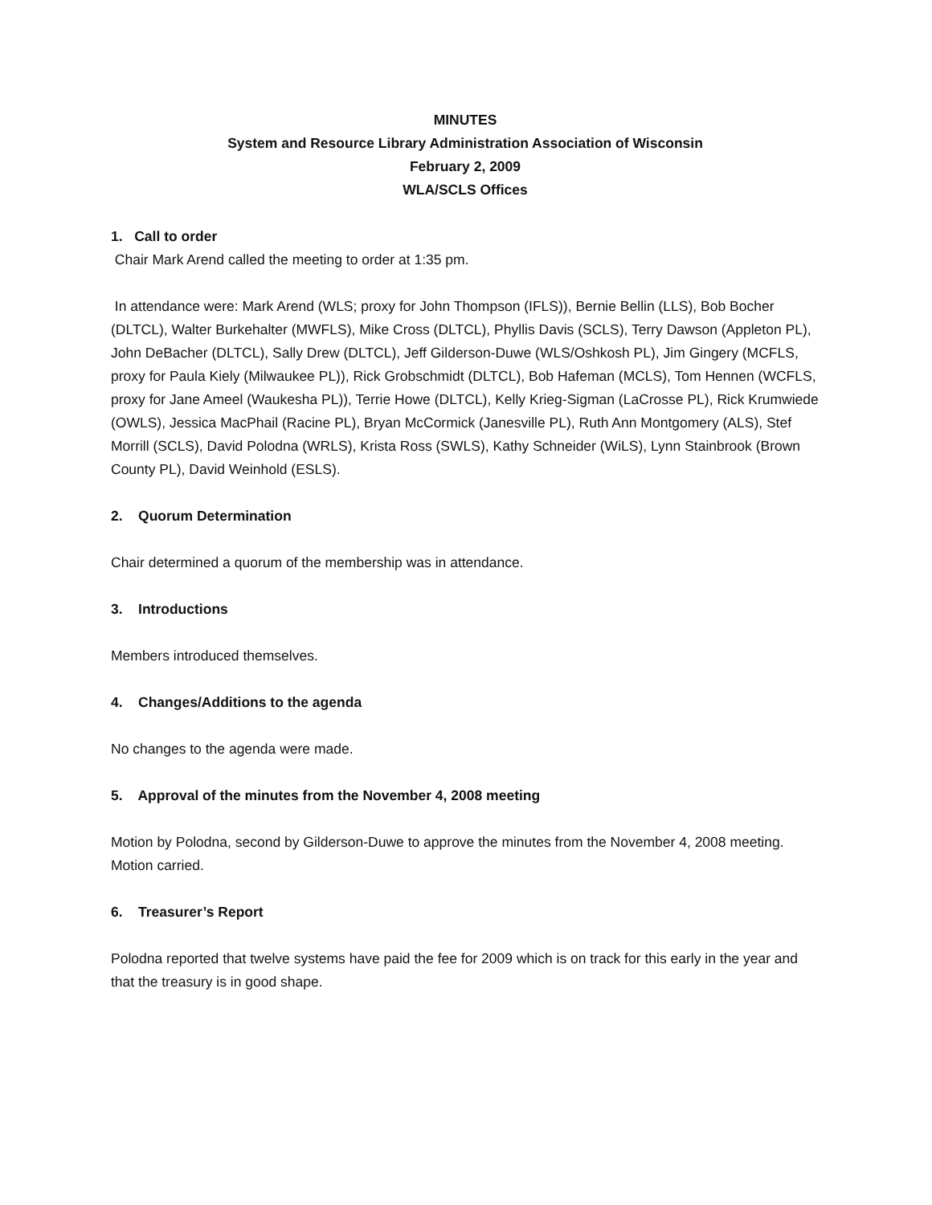MINUTES
System and Resource Library Administration Association of Wisconsin
February 2, 2009
WLA/SCLS Offices
1. Call to order
Chair Mark Arend called the meeting to order at 1:35 pm.
In attendance were: Mark Arend (WLS; proxy for John Thompson (IFLS)), Bernie Bellin (LLS), Bob Bocher (DLTCL), Walter Burkehalter (MWFLS), Mike Cross (DLTCL), Phyllis Davis (SCLS), Terry Dawson (Appleton PL), John DeBacher (DLTCL), Sally Drew (DLTCL), Jeff Gilderson-Duwe (WLS/Oshkosh PL), Jim Gingery (MCFLS, proxy for Paula Kiely (Milwaukee PL)), Rick Grobschmidt (DLTCL), Bob Hafeman (MCLS), Tom Hennen (WCFLS, proxy for Jane Ameel (Waukesha PL)), Terrie Howe (DLTCL), Kelly Krieg-Sigman (LaCrosse PL), Rick Krumwiede (OWLS), Jessica MacPhail (Racine PL), Bryan McCormick (Janesville PL), Ruth Ann Montgomery (ALS), Stef Morrill (SCLS), David Polodna (WRLS), Krista Ross (SWLS), Kathy Schneider (WiLS), Lynn Stainbrook (Brown County PL), David Weinhold (ESLS).
2. Quorum Determination
Chair determined a quorum of the membership was in attendance.
3. Introductions
Members introduced themselves.
4. Changes/Additions to the agenda
No changes to the agenda were made.
5. Approval of the minutes from the November 4, 2008 meeting
Motion by Polodna, second by Gilderson-Duwe to approve the minutes from the November 4, 2008 meeting. Motion carried.
6. Treasurer’s Report
Polodna reported that twelve systems have paid the fee for 2009 which is on track for this early in the year and that the treasury is in good shape.